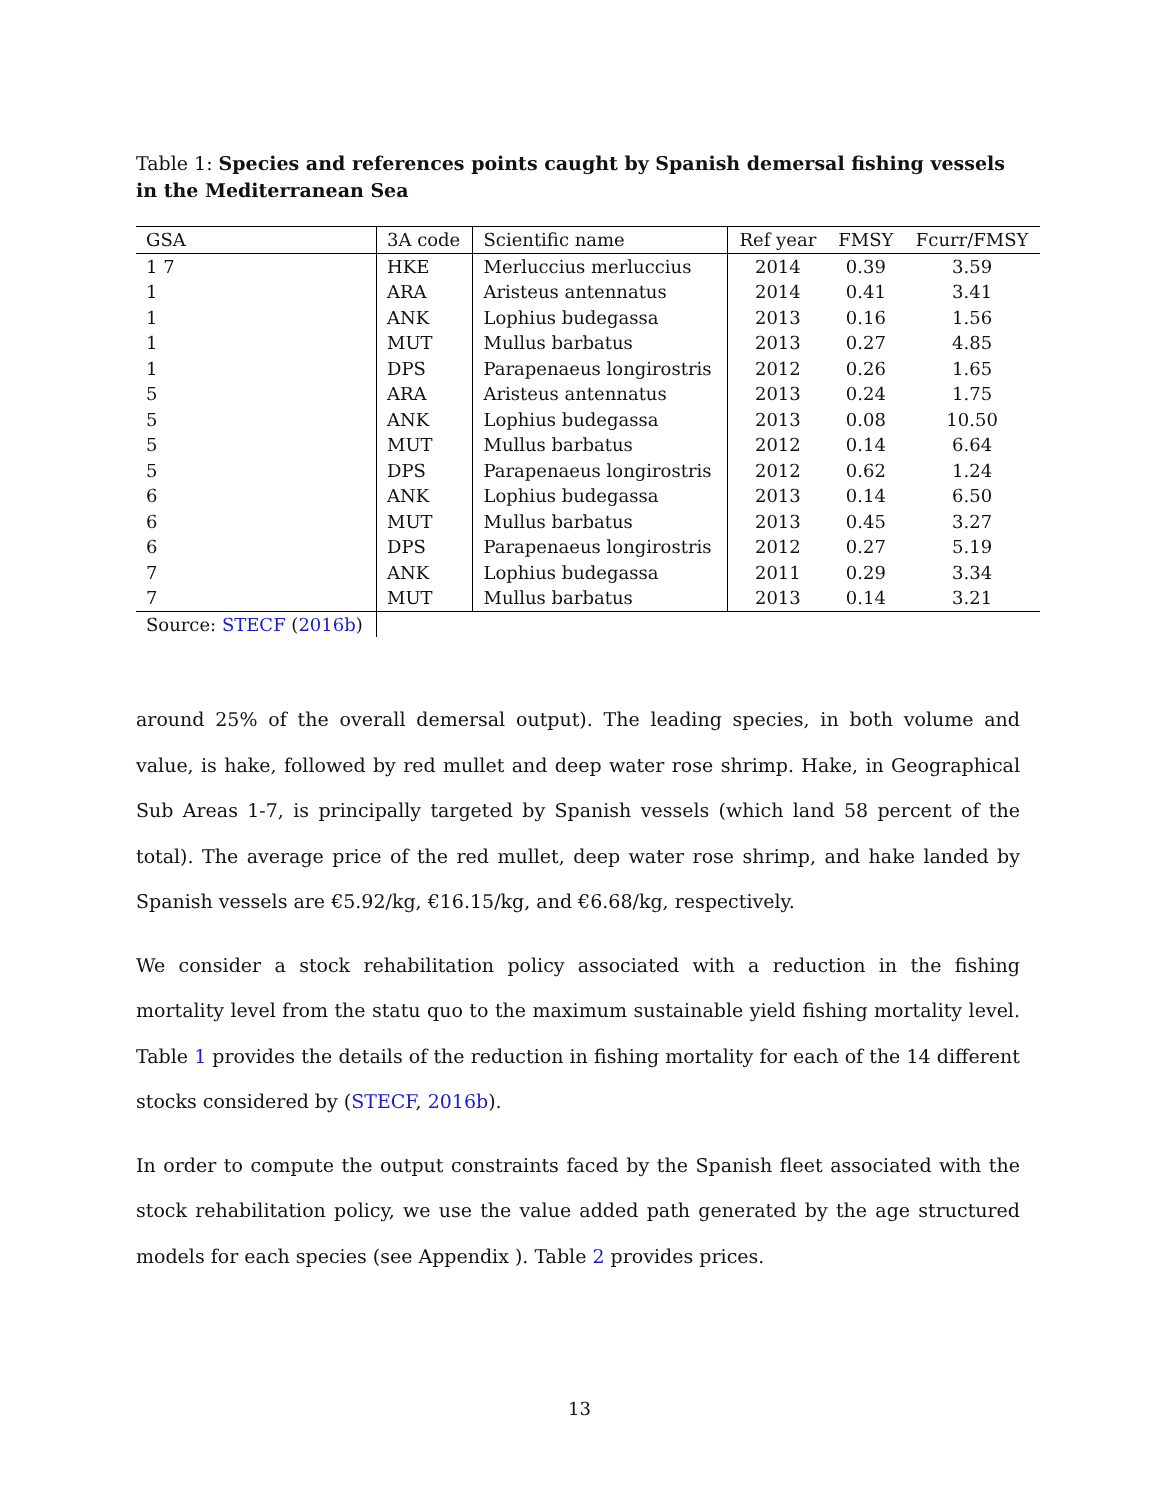Table 1: Species and references points caught by Spanish demersal fishing vessels in the Mediterranean Sea
| GSA | 3A code | Scientific name | Ref year | FMSY | Fcurr/FMSY |
| --- | --- | --- | --- | --- | --- |
| 1 7 | HKE | Merluccius merluccius | 2014 | 0.39 | 3.59 |
| 1 | ARA | Aristeus antennatus | 2014 | 0.41 | 3.41 |
| 1 | ANK | Lophius budegassa | 2013 | 0.16 | 1.56 |
| 1 | MUT | Mullus barbatus | 2013 | 0.27 | 4.85 |
| 1 | DPS | Parapenaeus longirostris | 2012 | 0.26 | 1.65 |
| 5 | ARA | Aristeus antennatus | 2013 | 0.24 | 1.75 |
| 5 | ANK | Lophius budegassa | 2013 | 0.08 | 10.50 |
| 5 | MUT | Mullus barbatus | 2012 | 0.14 | 6.64 |
| 5 | DPS | Parapenaeus longirostris | 2012 | 0.62 | 1.24 |
| 6 | ANK | Lophius budegassa | 2013 | 0.14 | 6.50 |
| 6 | MUT | Mullus barbatus | 2013 | 0.45 | 3.27 |
| 6 | DPS | Parapenaeus longirostris | 2012 | 0.27 | 5.19 |
| 7 | ANK | Lophius budegassa | 2011 | 0.29 | 3.34 |
| 7 | MUT | Mullus barbatus | 2013 | 0.14 | 3.21 |
| Source: STECF ( 2016b ) | | | | | |
around 25% of the overall demersal output). The leading species, in both volume and value, is hake, followed by red mullet and deep water rose shrimp. Hake, in Geographical Sub Areas 1-7, is principally targeted by Spanish vessels (which land 58 percent of the total). The average price of the red mullet, deep water rose shrimp, and hake landed by Spanish vessels are €5.92/kg, €16.15/kg, and €6.68/kg, respectively.
We consider a stock rehabilitation policy associated with a reduction in the fishing mortality level from the statu quo to the maximum sustainable yield fishing mortality level. Table 1 provides the details of the reduction in fishing mortality for each of the 14 different stocks considered by (STECF, 2016b).
In order to compute the output constraints faced by the Spanish fleet associated with the stock rehabilitation policy, we use the value added path generated by the age structured models for each species (see Appendix ). Table 2 provides prices.
13